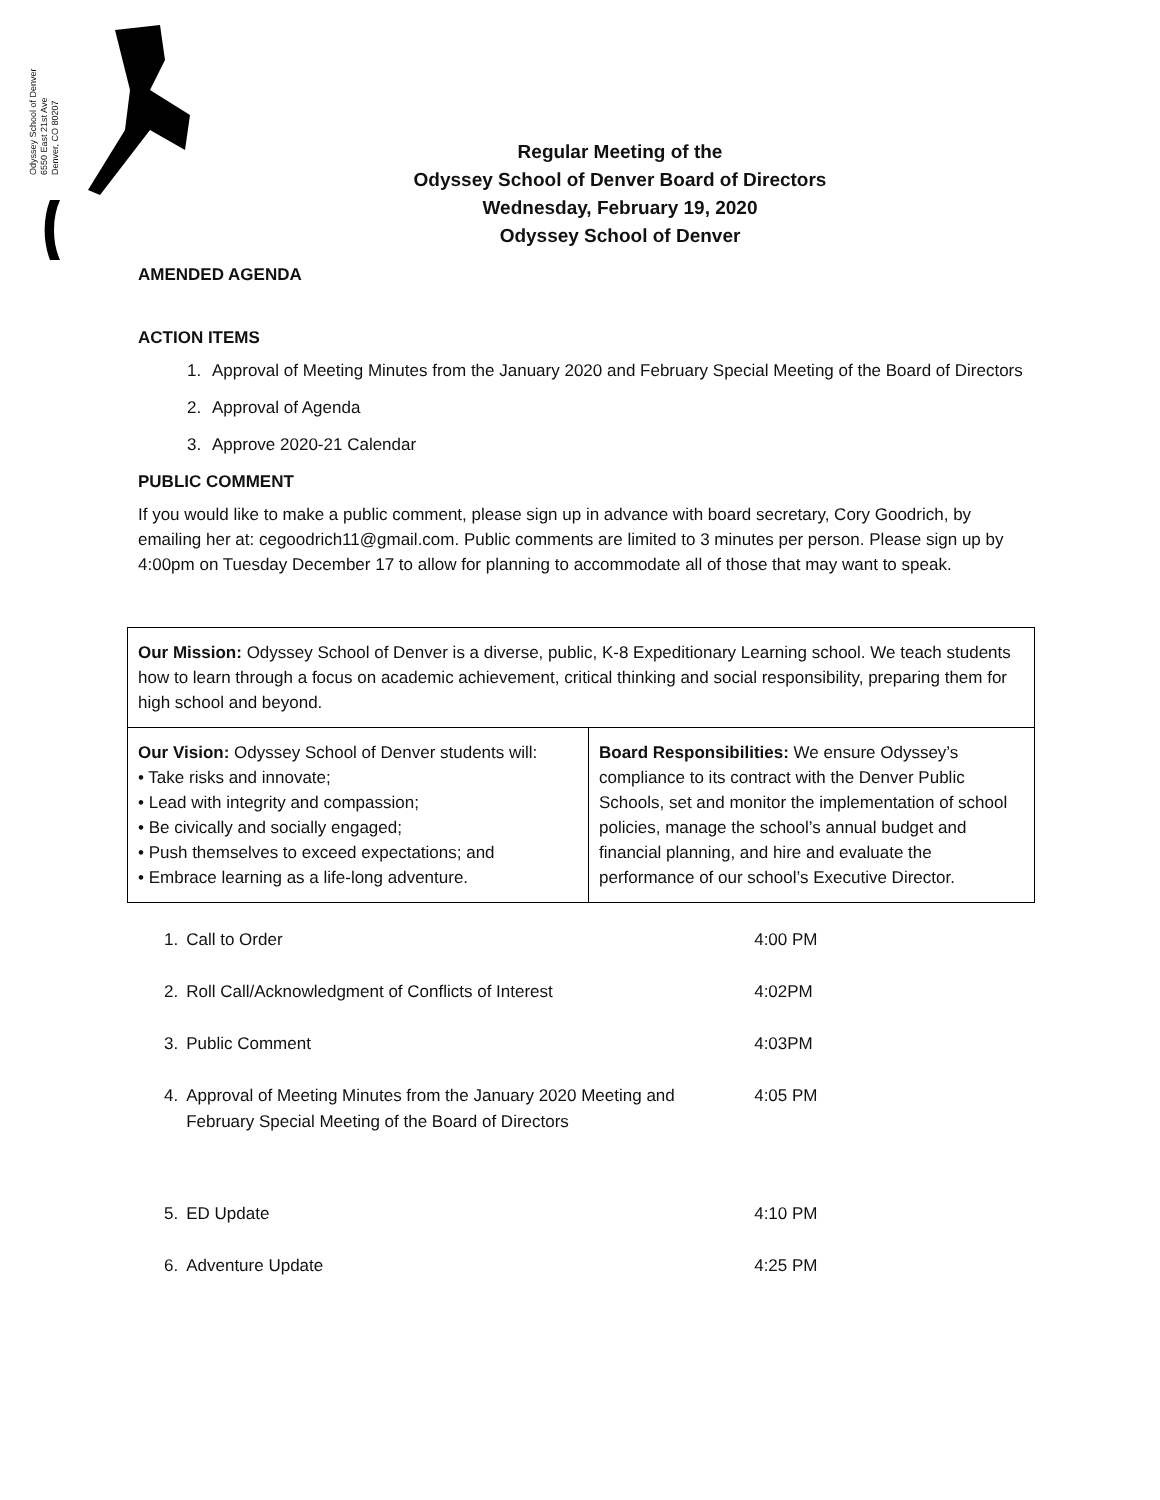Odyssey School of Denver
6550 East 21st Ave
Denver, CO 80207
Regular Meeting of the
Odyssey School of Denver Board of Directors
Wednesday, February 19, 2020
Odyssey School of Denver
AMENDED AGENDA
ACTION ITEMS
1. Approval of Meeting Minutes from the January 2020 and February Special Meeting of the Board of Directors
2. Approval of Agenda
3. Approve 2020-21 Calendar
PUBLIC COMMENT
If you would like to make a public comment, please sign up in advance with board secretary, Cory Goodrich, by emailing her at: cegoodrich11@gmail.com. Public comments are limited to 3 minutes per person. Please sign up by 4:00pm on Tuesday December 17 to allow for planning to accommodate all of those that may want to speak.
| Our Mission: Odyssey School of Denver is a diverse, public, K-8 Expeditionary Learning school. We teach students how to learn through a focus on academic achievement, critical thinking and social responsibility, preparing them for high school and beyond. | |
| Our Vision: Odyssey School of Denver students will: • Take risks and innovate; • Lead with integrity and compassion; • Be civically and socially engaged; • Push themselves to exceed expectations; and • Embrace learning as a life-long adventure. | Board Responsibilities: We ensure Odyssey’s compliance to its contract with the Denver Public Schools, set and monitor the implementation of school policies, manage the school’s annual budget and financial planning, and hire and evaluate the performance of our school’s Executive Director. |
| 1. | Call to Order | 4:00 PM |
| 2. | Roll Call/Acknowledgment of Conflicts of Interest | 4:02PM |
| 3. | Public Comment | 4:03PM |
| 4. | Approval of Meeting Minutes from the January 2020 Meeting and February Special Meeting of the Board of Directors | 4:05 PM |
| 5. | ED Update | 4:10 PM |
| 6. | Adventure Update | 4:25 PM |